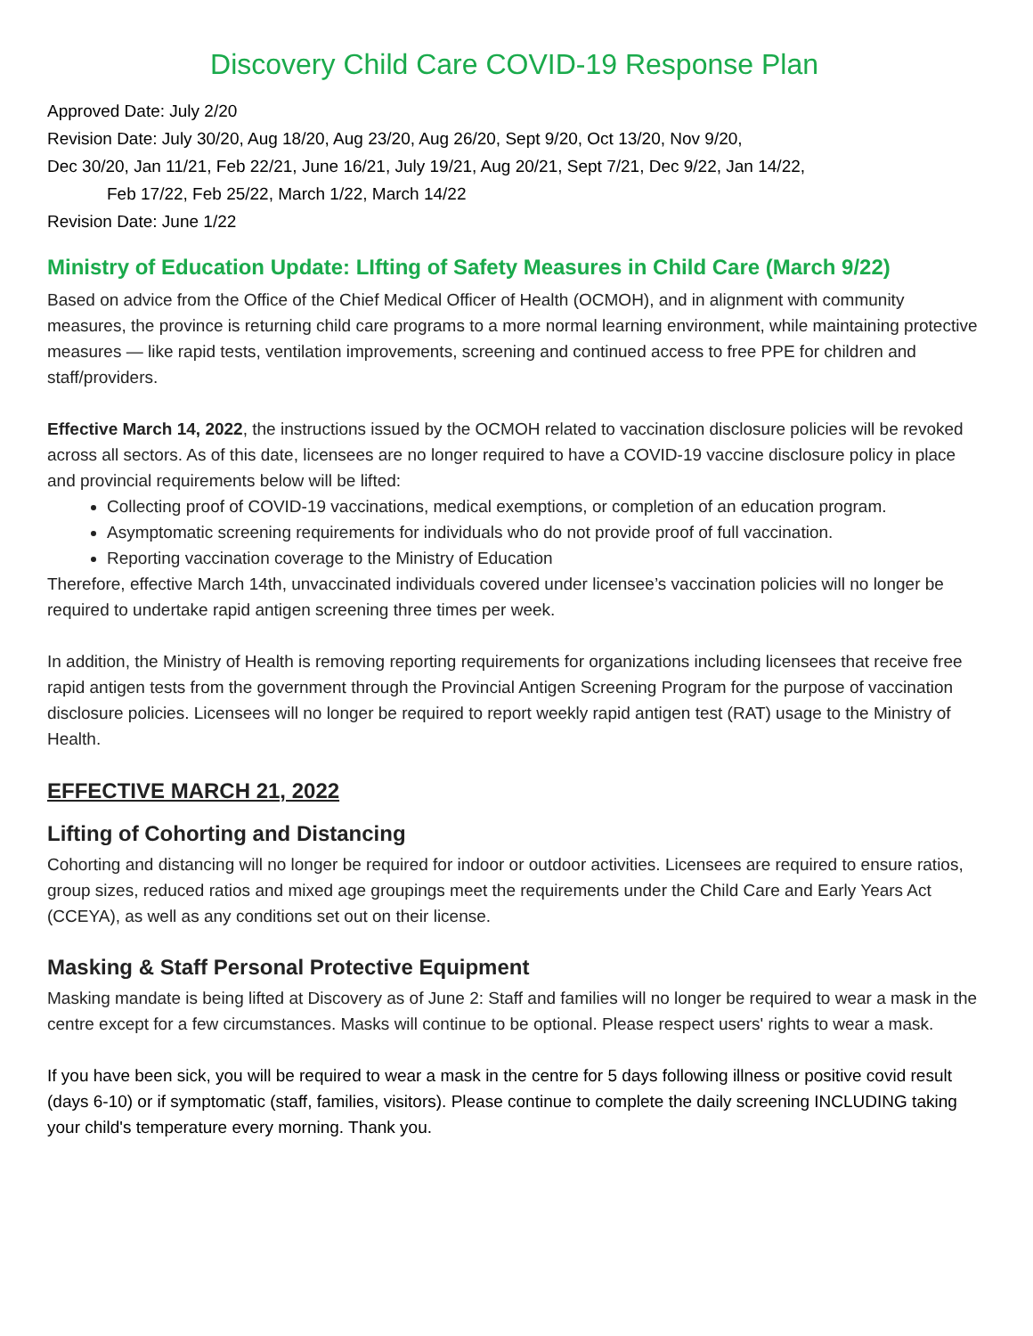Discovery Child Care COVID-19 Response Plan
Approved Date: July 2/20
Revision Date: July 30/20, Aug 18/20, Aug 23/20, Aug 26/20, Sept 9/20, Oct 13/20, Nov 9/20,
Dec 30/20, Jan 11/21, Feb 22/21, June 16/21, July 19/21, Aug 20/21, Sept 7/21, Dec 9/22, Jan 14/22,
Feb 17/22, Feb 25/22, March 1/22, March 14/22
Revision Date: June 1/22
Ministry of Education Update: LIfting of Safety Measures in Child Care (March 9/22)
Based on advice from the Office of the Chief Medical Officer of Health (OCMOH), and in alignment with community measures, the province is returning child care programs to a more normal learning environment, while maintaining protective measures — like rapid tests, ventilation improvements, screening and continued access to free PPE for children and staff/providers.
Effective March 14, 2022, the instructions issued by the OCMOH related to vaccination disclosure policies will be revoked across all sectors. As of this date, licensees are no longer required to have a COVID-19 vaccine disclosure policy in place and provincial requirements below will be lifted:
Collecting proof of COVID-19 vaccinations, medical exemptions, or completion of an education program.
Asymptomatic screening requirements for individuals who do not provide proof of full vaccination.
Reporting vaccination coverage to the Ministry of Education
Therefore, effective March 14th, unvaccinated individuals covered under licensee’s vaccination policies will no longer be required to undertake rapid antigen screening three times per week.
In addition, the Ministry of Health is removing reporting requirements for organizations including licensees that receive free rapid antigen tests from the government through the Provincial Antigen Screening Program for the purpose of vaccination disclosure policies. Licensees will no longer be required to report weekly rapid antigen test (RAT) usage to the Ministry of Health.
EFFECTIVE MARCH 21, 2022
Lifting of Cohorting and Distancing
Cohorting and distancing will no longer be required for indoor or outdoor activities. Licensees are required to ensure ratios, group sizes, reduced ratios and mixed age groupings meet the requirements under the Child Care and Early Years Act (CCEYA), as well as any conditions set out on their license.
Masking & Staff Personal Protective Equipment
Masking mandate is being lifted at Discovery as of June 2: Staff and families will no longer be required to wear a mask in the centre except for a few circumstances. Masks will continue to be optional. Please respect users' rights to wear a mask.
If you have been sick, you will be required to wear a mask in the centre for 5 days following illness or positive covid result (days 6-10) or if symptomatic (staff, families, visitors). Please continue to complete the daily screening INCLUDING taking your child's temperature every morning. Thank you.